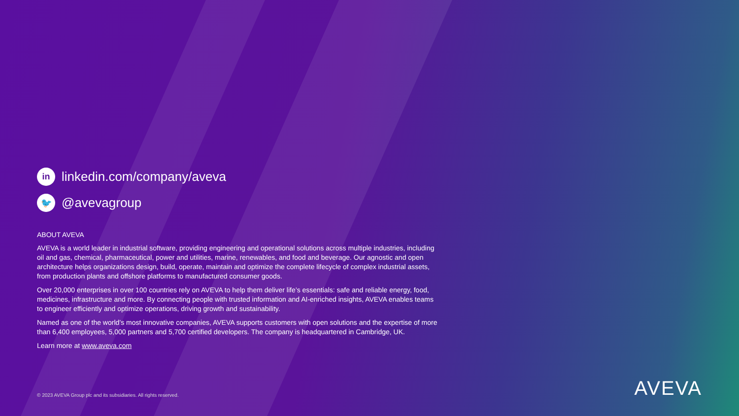in
linkedin.com/company/aveva
🐦
@avevagroup
ABOUT AVEVA
AVEVA is a world leader in industrial software, providing engineering and operational solutions across multiple industries, including oil and gas, chemical, pharmaceutical, power and utilities, marine, renewables, and food and beverage. Our agnostic and open architecture helps organizations design, build, operate, maintain and optimize the complete lifecycle of complex industrial assets, from production plants and offshore platforms to manufactured consumer goods.
Over 20,000 enterprises in over 100 countries rely on AVEVA to help them deliver life’s essentials: safe and reliable energy, food, medicines, infrastructure and more. By connecting people with trusted information and AI-enriched insights, AVEVA enables teams to engineer efficiently and optimize operations, driving growth and sustainability.
Named as one of the world’s most innovative companies, AVEVA supports customers with open solutions and the expertise of more than 6,400 employees, 5,000 partners and 5,700 certified developers. The company is headquartered in Cambridge, UK.
Learn more at www.aveva.com
© 2023 AVEVA Group plc and its subsidiaries. All rights reserved.
AVEVA